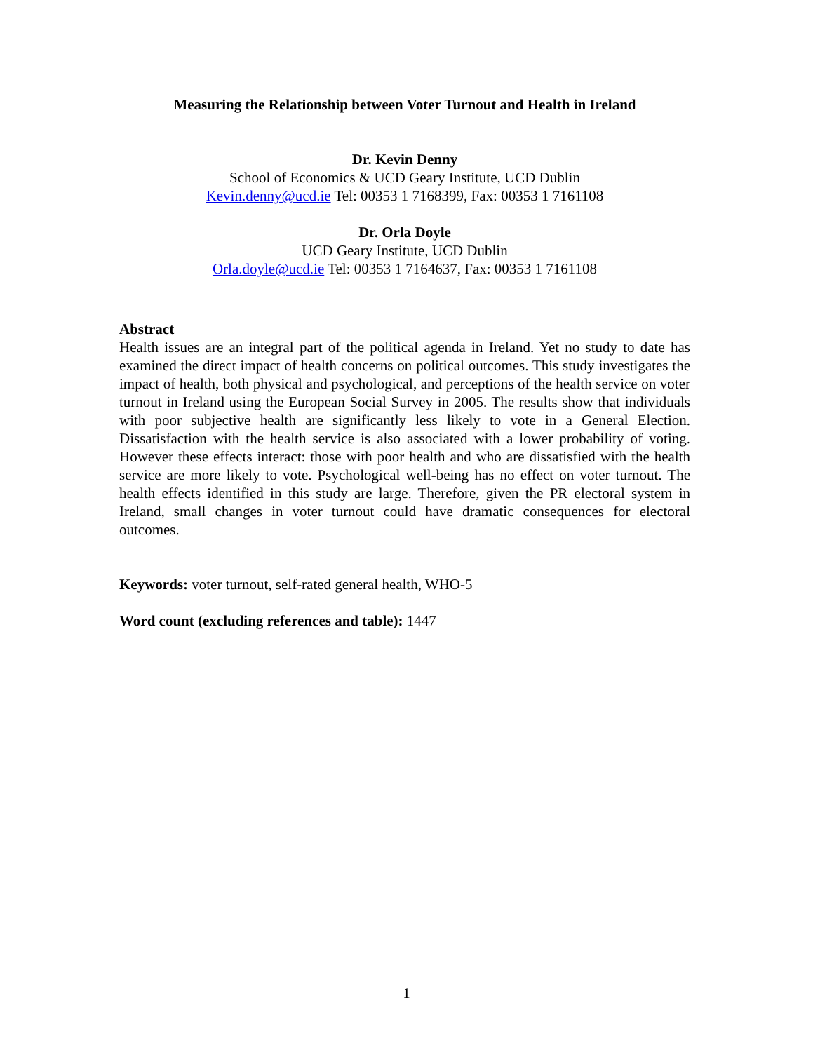Measuring the Relationship between Voter Turnout and Health in Ireland
Dr. Kevin Denny
School of Economics & UCD Geary Institute, UCD Dublin
Kevin.denny@ucd.ie Tel: 00353 1 7168399, Fax: 00353 1 7161108
Dr. Orla Doyle
UCD Geary Institute, UCD Dublin
Orla.doyle@ucd.ie Tel: 00353 1 7164637, Fax: 00353 1 7161108
Abstract
Health issues are an integral part of the political agenda in Ireland. Yet no study to date has examined the direct impact of health concerns on political outcomes. This study investigates the impact of health, both physical and psychological, and perceptions of the health service on voter turnout in Ireland using the European Social Survey in 2005. The results show that individuals with poor subjective health are significantly less likely to vote in a General Election. Dissatisfaction with the health service is also associated with a lower probability of voting. However these effects interact: those with poor health and who are dissatisfied with the health service are more likely to vote. Psychological well-being has no effect on voter turnout. The health effects identified in this study are large. Therefore, given the PR electoral system in Ireland, small changes in voter turnout could have dramatic consequences for electoral outcomes.
Keywords: voter turnout, self-rated general health, WHO-5
Word count (excluding references and table): 1447
1